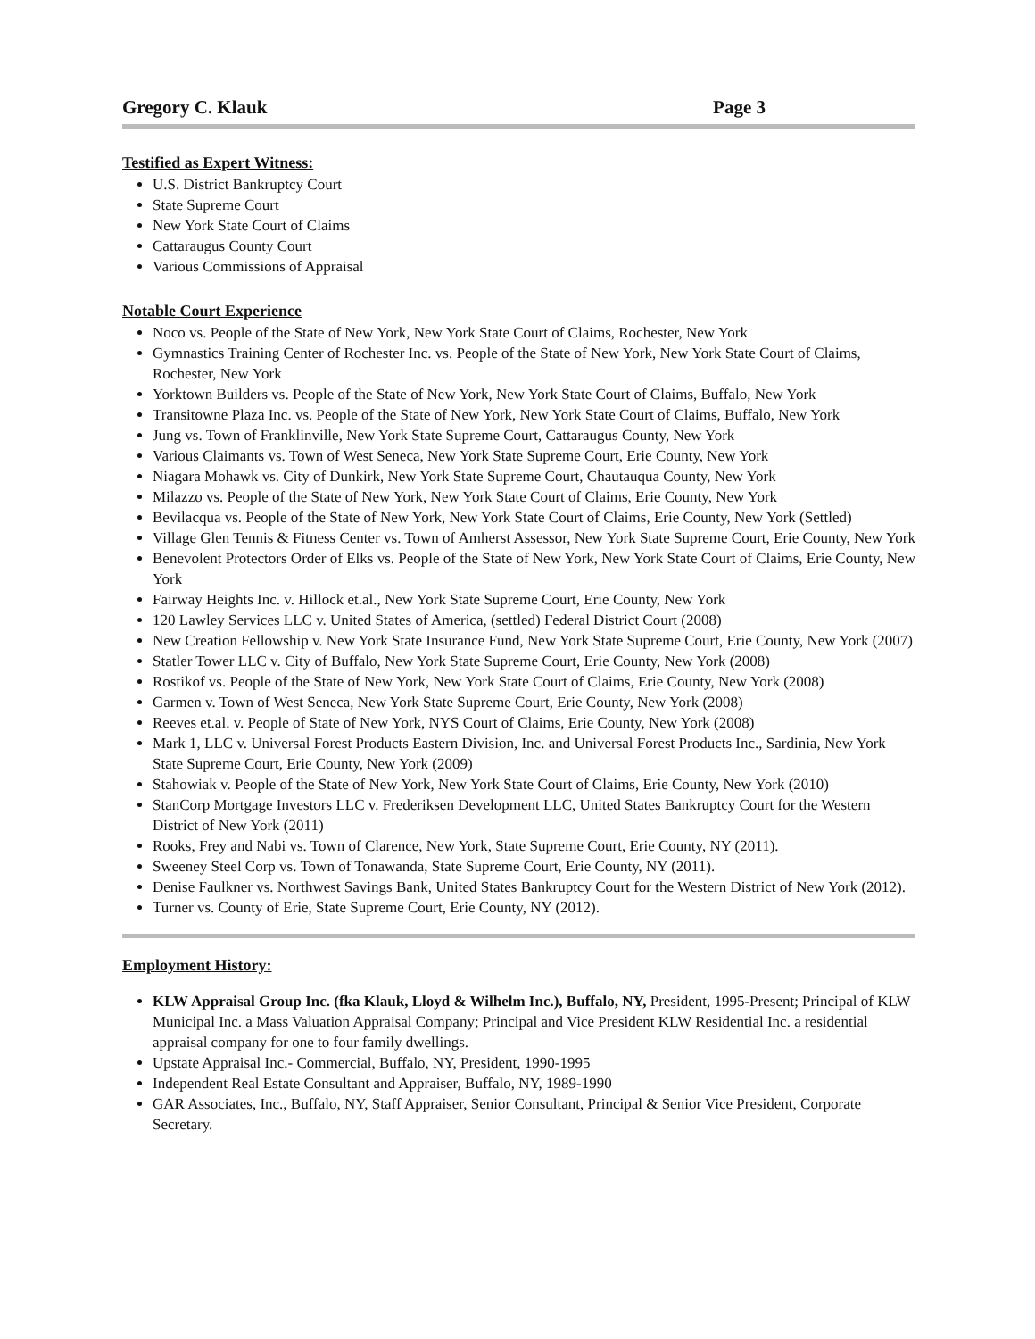Gregory C. Klauk Page 3
Testified as Expert Witness:
U.S. District Bankruptcy Court
State Supreme Court
New York State Court of Claims
Cattaraugus County Court
Various Commissions of Appraisal
Notable Court Experience
Noco vs. People of the State of New York, New York State Court of Claims, Rochester, New York
Gymnastics Training Center of Rochester Inc. vs. People of the State of New York, New York State Court of Claims, Rochester, New York
Yorktown Builders vs. People of the State of New York, New York State Court of Claims, Buffalo, New York
Transitowne Plaza Inc. vs. People of the State of New York, New York State Court of Claims, Buffalo, New York
Jung vs. Town of Franklinville, New York State Supreme Court, Cattaraugus County, New York
Various Claimants vs. Town of West Seneca, New York State Supreme Court, Erie County, New York
Niagara Mohawk vs. City of Dunkirk, New York State Supreme Court, Chautauqua County, New York
Milazzo vs. People of the State of New York, New York State Court of Claims, Erie County, New York
Bevilacqua vs. People of the State of New York, New York State Court of Claims, Erie County, New York (Settled)
Village Glen Tennis & Fitness Center vs. Town of Amherst Assessor, New York State Supreme Court, Erie County, New York
Benevolent Protectors Order of Elks vs. People of the State of New York, New York State Court of Claims, Erie County, New York
Fairway Heights Inc. v. Hillock et.al., New York State Supreme Court, Erie County, New York
120 Lawley Services LLC v. United States of America, (settled) Federal District Court (2008)
New Creation Fellowship v. New York State Insurance Fund, New York State Supreme Court, Erie County, New York (2007)
Statler Tower LLC v. City of Buffalo, New York State Supreme Court, Erie County, New York (2008)
Rostikof vs. People of the State of New York, New York State Court of Claims, Erie County, New York (2008)
Garmen v. Town of West Seneca, New York State Supreme Court, Erie County, New York (2008)
Reeves et.al. v. People of State of New York, NYS Court of Claims, Erie County, New York (2008)
Mark 1, LLC v. Universal Forest Products Eastern Division, Inc. and Universal Forest Products Inc., Sardinia, New York State Supreme Court, Erie County, New York (2009)
Stahowiak v. People of the State of New York, New York State Court of Claims, Erie County, New York (2010)
StanCorp Mortgage Investors LLC v. Frederiksen Development LLC, United States Bankruptcy Court for the Western District of New York (2011)
Rooks, Frey and Nabi vs. Town of Clarence, New York, State Supreme Court, Erie County, NY (2011).
Sweeney Steel Corp vs. Town of Tonawanda, State Supreme Court, Erie County, NY (2011).
Denise Faulkner vs. Northwest Savings Bank, United States Bankruptcy Court for the Western District of New York (2012).
Turner vs. County of Erie, State Supreme Court, Erie County, NY (2012).
Employment History:
KLW Appraisal Group Inc. (fka Klauk, Lloyd & Wilhelm Inc.), Buffalo, NY, President, 1995-Present; Principal of KLW Municipal Inc. a Mass Valuation Appraisal Company; Principal and Vice President KLW Residential Inc. a residential appraisal company for one to four family dwellings.
Upstate Appraisal Inc.- Commercial, Buffalo, NY, President, 1990-1995
Independent Real Estate Consultant and Appraiser, Buffalo, NY, 1989-1990
GAR Associates, Inc., Buffalo, NY, Staff Appraiser, Senior Consultant, Principal & Senior Vice President, Corporate Secretary.